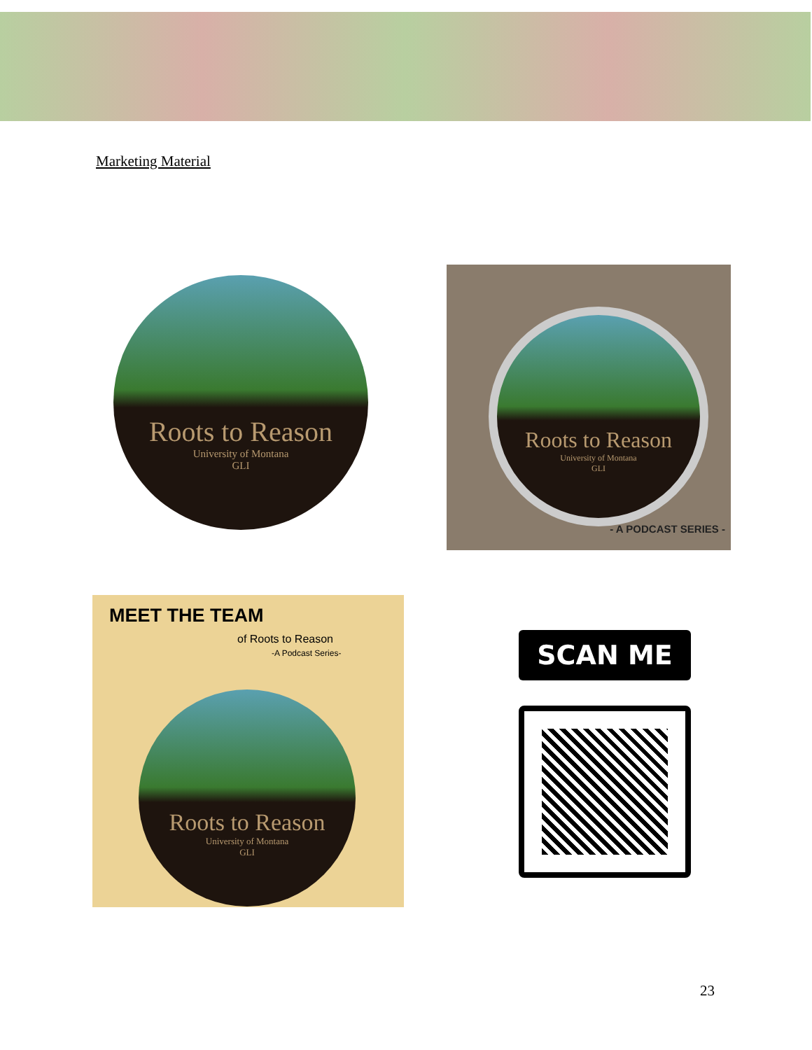Marketing Material
Roots to Reason
University of Montana
GLI
Roots to Reason
University of Montana
GLI
- A PODCAST SERIES -
MEET THE TEAM
of Roots to Reason
-A Podcast Series-
Roots to Reason
University of Montana
GLI
SCAN ME
23